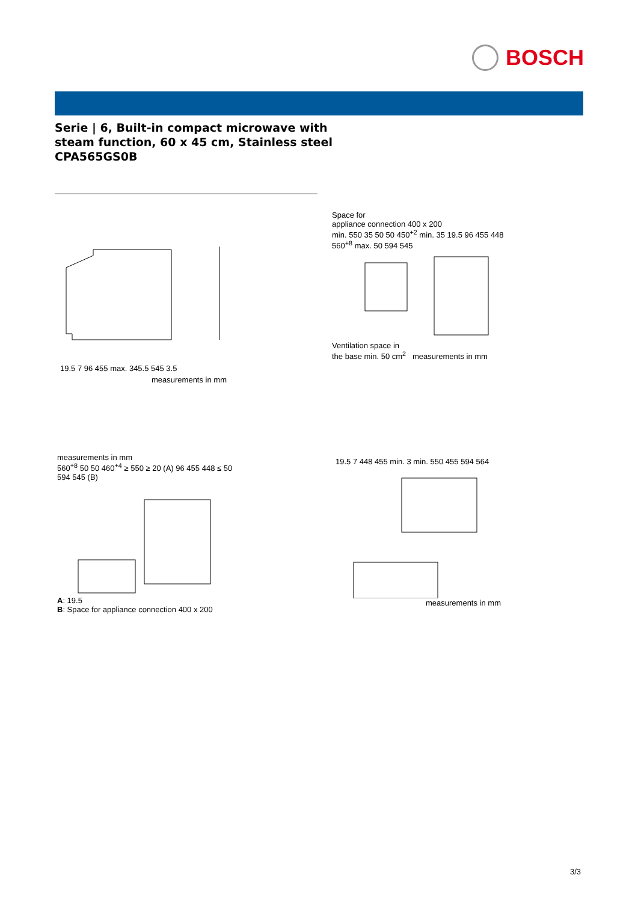BOSCH
Serie | 6, Built-in compact microwave with
steam function, 60 x 45 cm, Stainless steel
CPA565GS0B
19.5 7 96 455 max. 345.5 545 3.5
measurements in mm
Space for
appliance connection 400 x 200
min. 550 35 50 50 450<sup>+2</sup> min. 35 19.5 96 455 448 560<sup>+8</sup> max. 50 594 545
Ventilation space in
the base min. 50 cm<sup>2</sup> measurements in mm
measurements in mm
560<sup>+8</sup> 50 50 460<sup>+4</sup> ≥ 550 ≥ 20 (A) 96 455 448 ≤ 50 594 545 (B)
A: 19.5
B: Space for appliance connection 400 x 200
19.5 7 448 455 min. 3 min. 550 455 594 564
measurements in mm
3/3